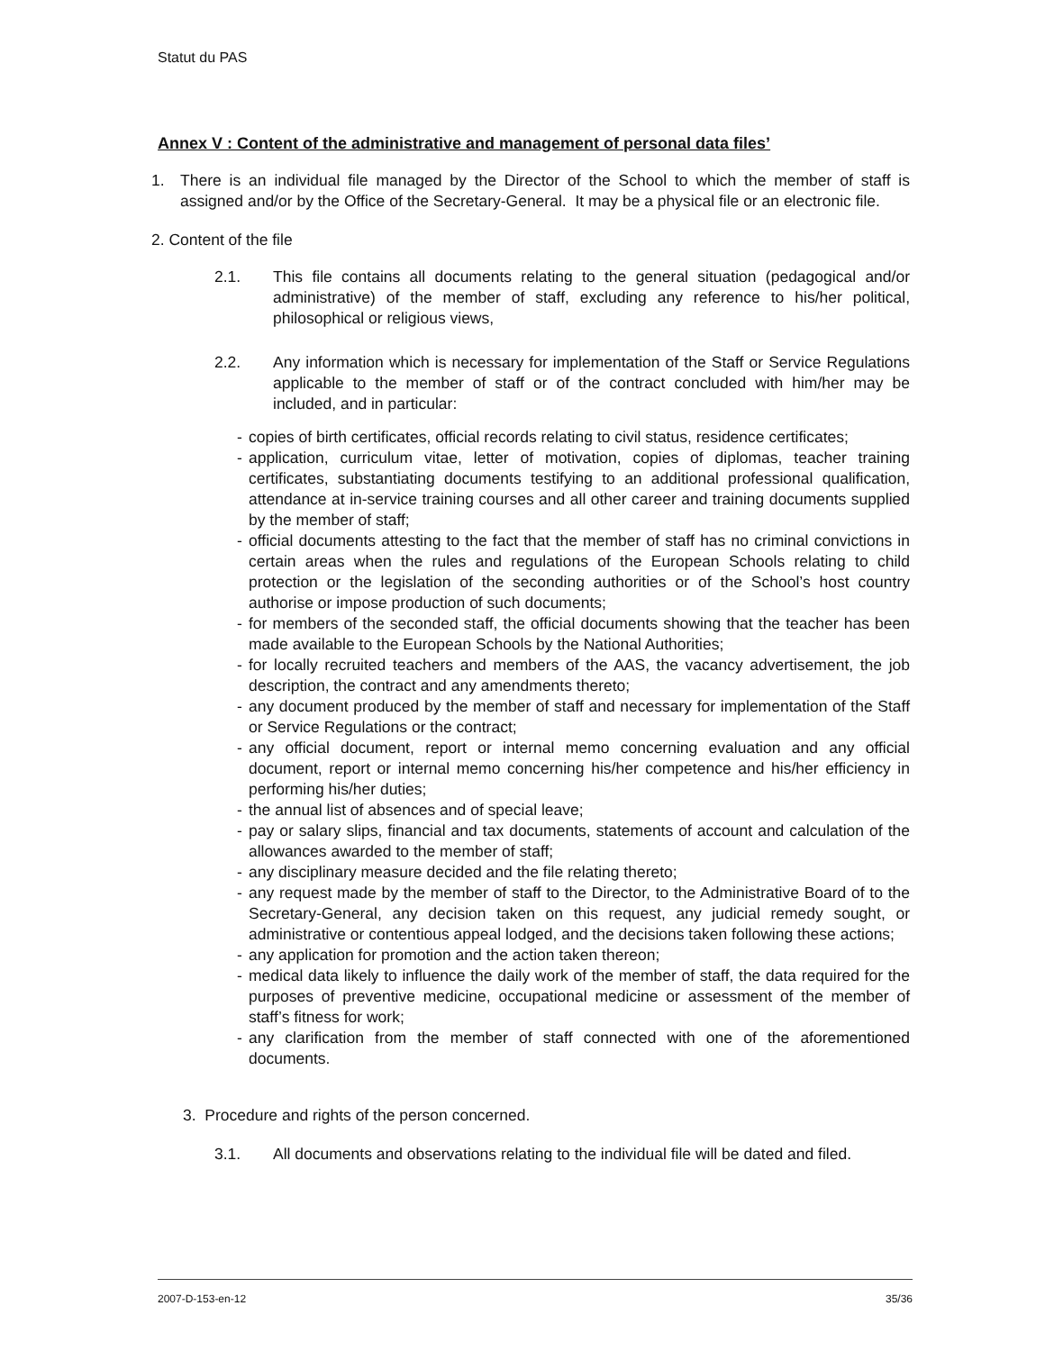Statut du PAS
Annex V : Content of the administrative and management of personal data files’
1. There is an individual file managed by the Director of the School to which the member of staff is assigned and/or by the Office of the Secretary-General. It may be a physical file or an electronic file.
2. Content of the file
2.1. This file contains all documents relating to the general situation (pedagogical and/or administrative) of the member of staff, excluding any reference to his/her political, philosophical or religious views,
2.2. Any information which is necessary for implementation of the Staff or Service Regulations applicable to the member of staff or of the contract concluded with him/her may be included, and in particular:
- copies of birth certificates, official records relating to civil status, residence certificates;
- application, curriculum vitae, letter of motivation, copies of diplomas, teacher training certificates, substantiating documents testifying to an additional professional qualification, attendance at in-service training courses and all other career and training documents supplied by the member of staff;
- official documents attesting to the fact that the member of staff has no criminal convictions in certain areas when the rules and regulations of the European Schools relating to child protection or the legislation of the seconding authorities or of the School’s host country authorise or impose production of such documents;
- for members of the seconded staff, the official documents showing that the teacher has been made available to the European Schools by the National Authorities;
- for locally recruited teachers and members of the AAS, the vacancy advertisement, the job description, the contract and any amendments thereto;
- any document produced by the member of staff and necessary for implementation of the Staff or Service Regulations or the contract;
- any official document, report or internal memo concerning evaluation and any official document, report or internal memo concerning his/her competence and his/her efficiency in performing his/her duties;
- the annual list of absences and of special leave;
- pay or salary slips, financial and tax documents, statements of account and calculation of the allowances awarded to the member of staff;
- any disciplinary measure decided and the file relating thereto;
- any request made by the member of staff to the Director, to the Administrative Board of to the Secretary-General, any decision taken on this request, any judicial remedy sought, or administrative or contentious appeal lodged, and the decisions taken following these actions;
- any application for promotion and the action taken thereon;
- medical data likely to influence the daily work of the member of staff, the data required for the purposes of preventive medicine, occupational medicine or assessment of the member of staff’s fitness for work;
- any clarification from the member of staff connected with one of the aforementioned documents.
3. Procedure and rights of the person concerned.
3.1. All documents and observations relating to the individual file will be dated and filed.
2007-D-153-en-12 35/36